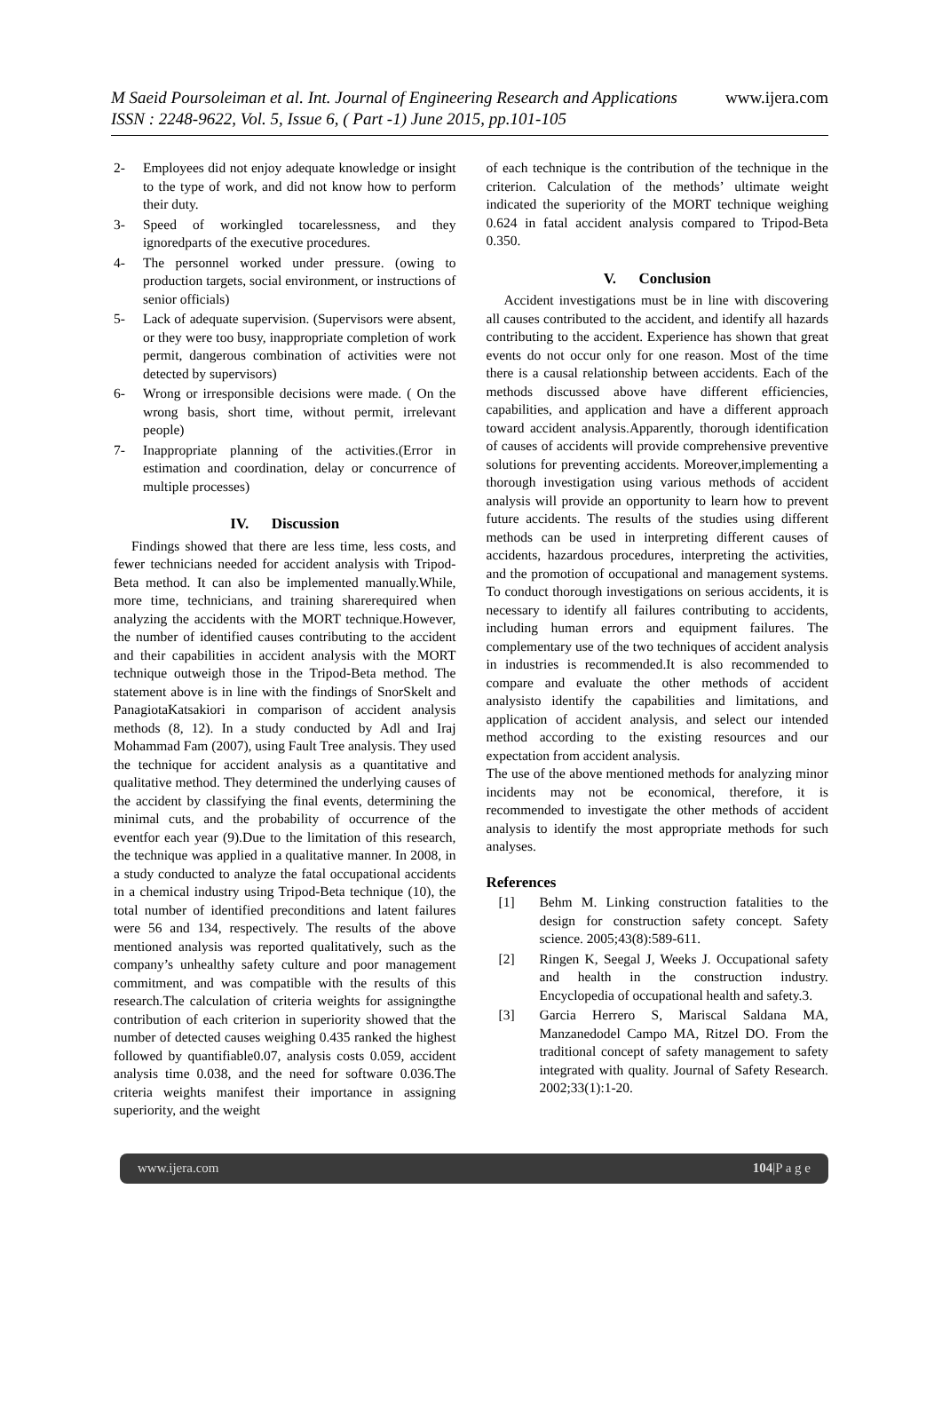M Saeid Poursoleiman et al. Int. Journal of Engineering Research and Applications www.ijera.com
ISSN : 2248-9622, Vol. 5, Issue 6, ( Part -1) June 2015, pp.101-105
2- Employees did not enjoy adequate knowledge or insight to the type of work, and did not know how to perform their duty.
3- Speed of workingled tocarelessness, and they ignoredparts of the executive procedures.
4- The personnel worked under pressure. (owing to production targets, social environment, or instructions of senior officials)
5- Lack of adequate supervision. (Supervisors were absent, or they were too busy, inappropriate completion of work permit, dangerous combination of activities were not detected by supervisors)
6- Wrong or irresponsible decisions were made. ( On the wrong basis, short time, without permit, irrelevant people)
7- Inappropriate planning of the activities.(Error in estimation and coordination, delay or concurrence of multiple processes)
IV. Discussion
Findings showed that there are less time, less costs, and fewer technicians needed for accident analysis with Tripod-Beta method. It can also be implemented manually.While, more time, technicians, and training sharerequired when analyzing the accidents with the MORT technique.However, the number of identified causes contributing to the accident and their capabilities in accident analysis with the MORT technique outweigh those in the Tripod-Beta method. The statement above is in line with the findings of SnorSkelt and PanagiotaKatsakiori in comparison of accident analysis methods (8, 12). In a study conducted by Adl and Iraj Mohammad Fam (2007), using Fault Tree analysis. They used the technique for accident analysis as a quantitative and qualitative method. They determined the underlying causes of the accident by classifying the final events, determining the minimal cuts, and the probability of occurrence of the eventfor each year (9).Due to the limitation of this research, the technique was applied in a qualitative manner. In 2008, in a study conducted to analyze the fatal occupational accidents in a chemical industry using Tripod-Beta technique (10), the total number of identified preconditions and latent failures were 56 and 134, respectively. The results of the above mentioned analysis was reported qualitatively, such as the company’s unhealthy safety culture and poor management commitment, and was compatible with the results of this research.The calculation of criteria weights for assigningthe contribution of each criterion in superiority showed that the number of detected causes weighing 0.435 ranked the highest followed by quantifiable0.07, analysis costs 0.059, accident analysis time 0.038, and the need for software 0.036.The criteria weights manifest their importance in assigning superiority, and the weight
of each technique is the contribution of the technique in the criterion. Calculation of the methods’ ultimate weight indicated the superiority of the MORT technique weighing 0.624 in fatal accident analysis compared to Tripod-Beta 0.350.
V. Conclusion
Accident investigations must be in line with discovering all causes contributed to the accident, and identify all hazards contributing to the accident. Experience has shown that great events do not occur only for one reason. Most of the time there is a causal relationship between accidents. Each of the methods discussed above have different efficiencies, capabilities, and application and have a different approach toward accident analysis.Apparently, thorough identification of causes of accidents will provide comprehensive preventive solutions for preventing accidents. Moreover,implementing a thorough investigation using various methods of accident analysis will provide an opportunity to learn how to prevent future accidents. The results of the studies using different methods can be used in interpreting different causes of accidents, hazardous procedures, interpreting the activities, and the promotion of occupational and management systems. To conduct thorough investigations on serious accidents, it is necessary to identify all failures contributing to accidents, including human errors and equipment failures. The complementary use of the two techniques of accident analysis in industries is recommended.It is also recommended to compare and evaluate the other methods of accident analysisto identify the capabilities and limitations, and application of accident analysis, and select our intended method according to the existing resources and our expectation from accident analysis.
The use of the above mentioned methods for analyzing minor incidents may not be economical, therefore, it is recommended to investigate the other methods of accident analysis to identify the most appropriate methods for such analyses.
References
[1] Behm M. Linking construction fatalities to the design for construction safety concept. Safety science. 2005;43(8):589-611.
[2] Ringen K, Seegal J, Weeks J. Occupational safety and health in the construction industry. Encyclopedia of occupational health and safety.3.
[3] Garcia Herrero S, Mariscal Saldana MA, Manzanedodel Campo MA, Ritzel DO. From the traditional concept of safety management to safety integrated with quality. Journal of Safety Research. 2002;33(1):1-20.
www.ijera.com 104|P a g e